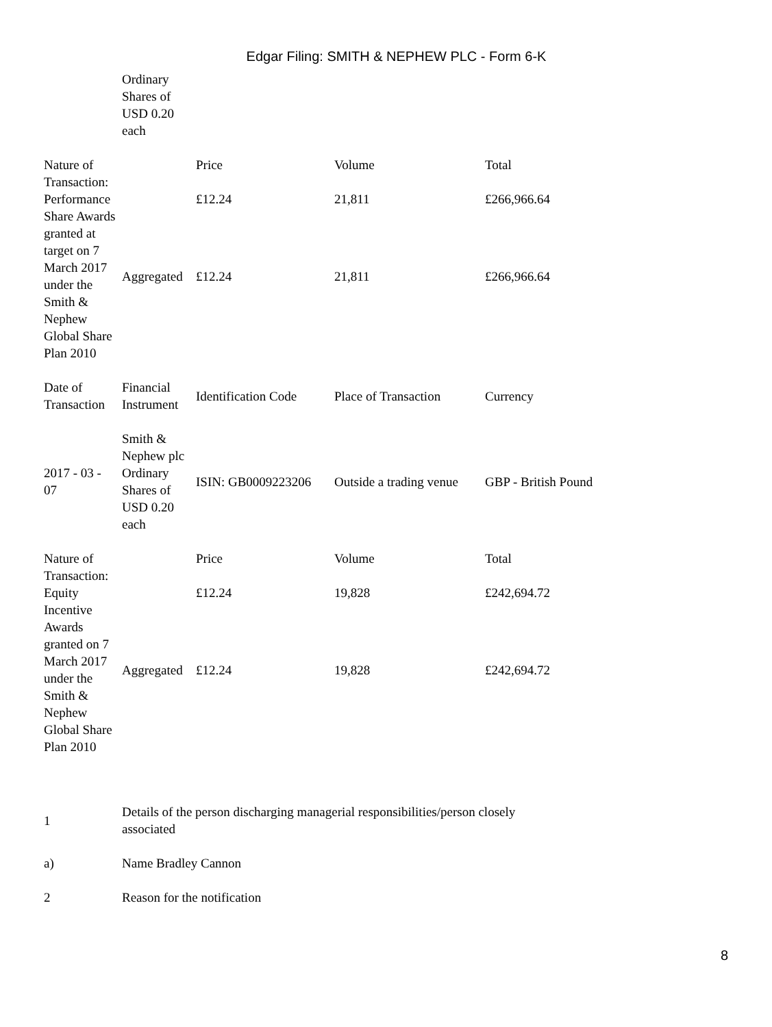Edgar Filing: SMITH & NEPHEW PLC - Form 6-K
| | Ordinary Shares of USD 0.20 each | | | |
| Nature of Transaction: Performance Share Awards granted at target on 7 March 2017 under the Smith & Nephew Global Share Plan 2010 | | Price £12.24 | Volume 21,811 | Total £266,966.64 |
| | Aggregated | £12.24 | 21,811 | £266,966.64 |
| Date of Transaction | Financial Instrument | Identification Code | Place of Transaction | Currency |
| 2017 - 03 - 07 | Smith & Nephew plc Ordinary Shares of USD 0.20 each | ISIN: GB0009223206 | Outside a trading venue | GBP - British Pound |
| Nature of Transaction: Equity Incentive Awards granted on 7 March 2017 under the Smith & Nephew Global Share Plan 2010 | | Price £12.24 | Volume 19,828 | Total £242,694.72 |
| | Aggregated | £12.24 | 19,828 | £242,694.72 |
| 1 | Details of the person discharging managerial responsibilities/person closely associated |
| a) | Name Bradley Cannon |
| 2 | Reason for the notification |
8